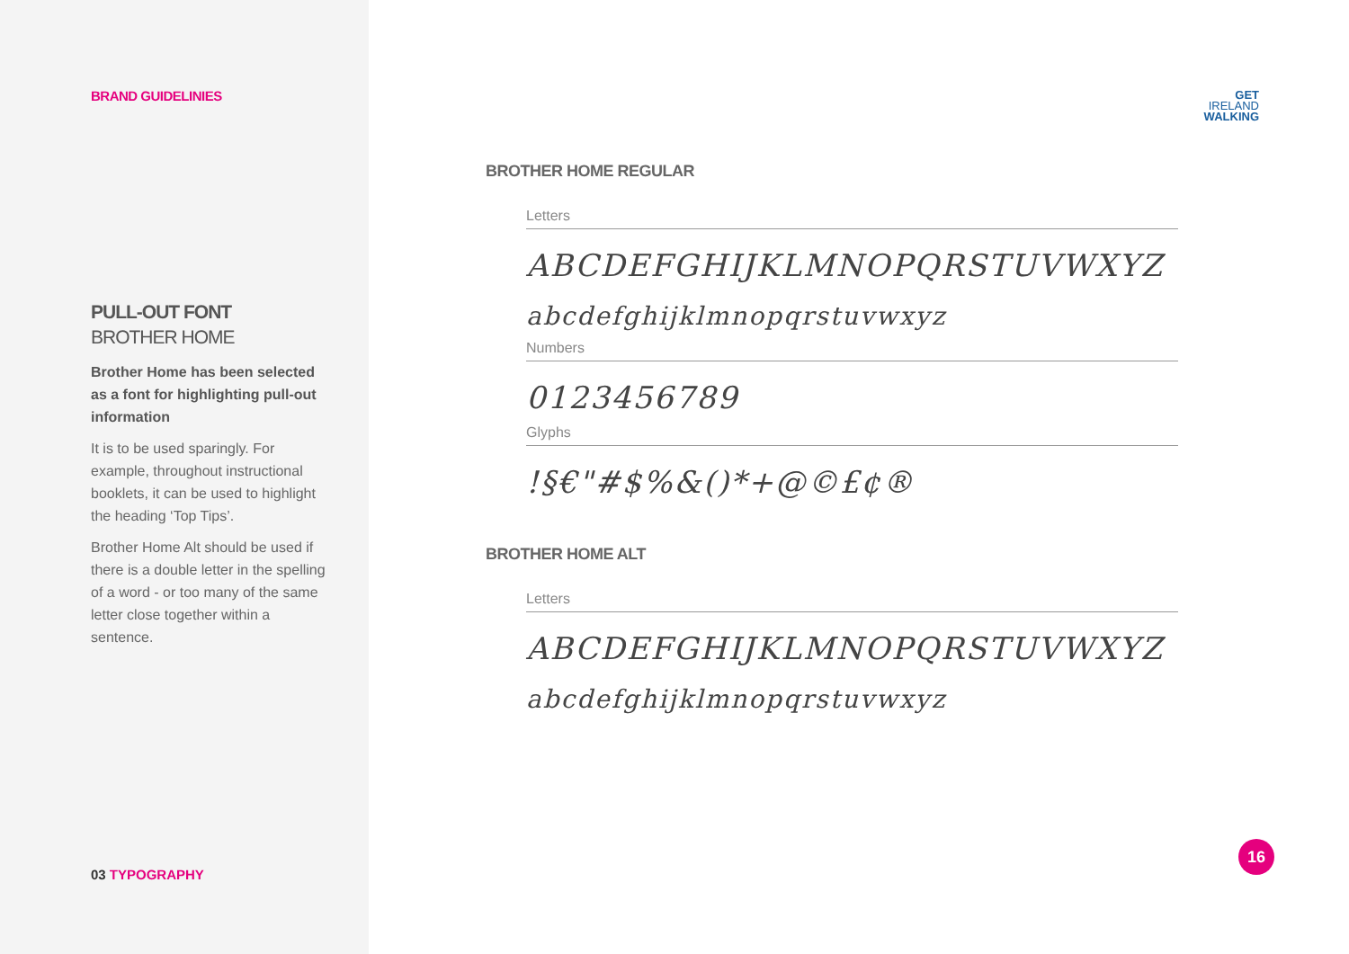BRAND GUIDELINIES
PULL-OUT FONT
BROTHER HOME
Brother Home has been selected as a font for highlighting pull-out information
It is to be used sparingly. For example, throughout instructional booklets, it can be used to highlight the heading ‘Top Tips’.
Brother Home Alt should be used if there is a double letter in the spelling of a word - or too many of the same letter close together within a sentence.
03 TYPOGRAPHY
GET
IRELAND
WALKING
BROTHER HOME REGULAR
Letters
ABCDEFGHIJKLMNOPQRSTUVWXYZ
abcdefghijklmnopqrstuvwxyz
Numbers
0123456789
Glyphs
!§€"#$%&()*+@©£¢®
BROTHER HOME ALT
Letters
ABCDEFGHIJKLMNOPQRSTUVWXYZ
abcdefghijklmnopqrstuvwxyz
16